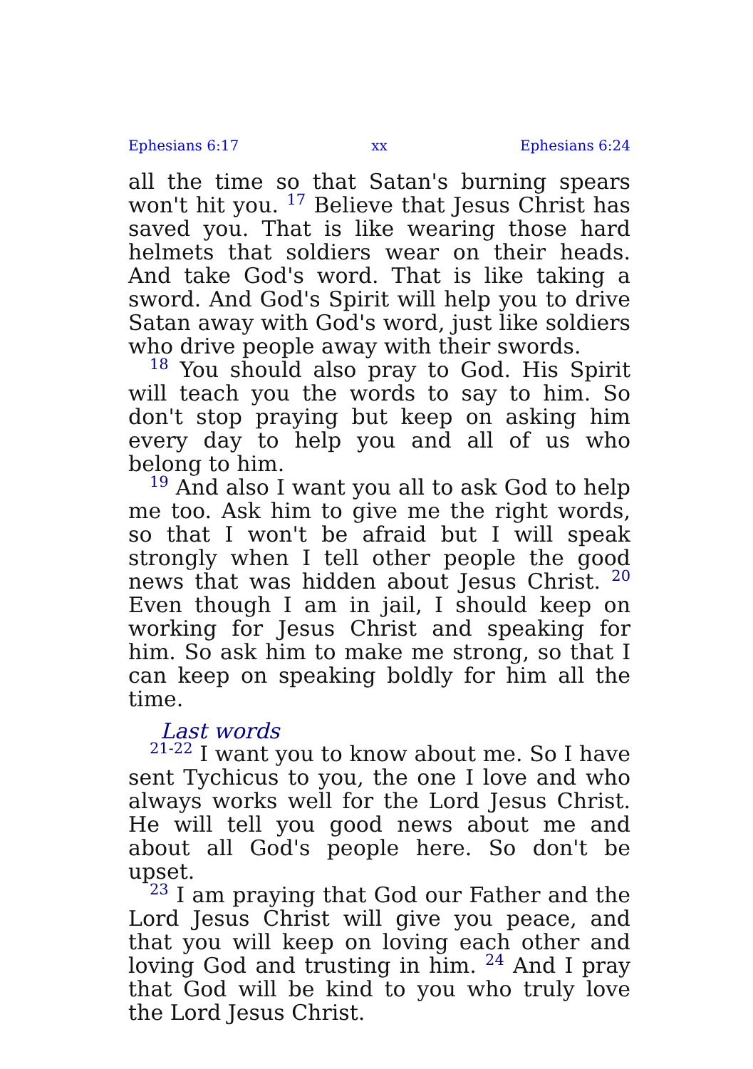Ephesians 6:17 xx Ephesians 6:24
all the time so that Satan's burning spears won't hit you. <sup>17</sup> Believe that Jesus Christ has saved you. That is like wearing those hard helmets that soldiers wear on their heads. And take God's word. That is like taking a sword. And God's Spirit will help you to drive Satan away with God's word, just like soldiers who drive people away with their swords.
<sup>18</sup> You should also pray to God. His Spirit will teach you the words to say to him. So don't stop praying but keep on asking him every day to help you and all of us who belong to him.
<sup>19</sup> And also I want you all to ask God to help me too. Ask him to give me the right words, so that I won't be afraid but I will speak strongly when I tell other people the good news that was hidden about Jesus Christ. <sup>20</sup> Even though I am in jail, I should keep on working for Jesus Christ and speaking for him. So ask him to make me strong, so that I can keep on speaking boldly for him all the time.
Last words
<sup>21-22</sup> I want you to know about me. So I have sent Tychicus to you, the one I love and who always works well for the Lord Jesus Christ. He will tell you good news about me and about all God's people here. So don't be upset.
<sup>23</sup> I am praying that God our Father and the Lord Jesus Christ will give you peace, and that you will keep on loving each other and loving God and trusting in him. <sup>24</sup> And I pray that God will be kind to you who truly love the Lord Jesus Christ.